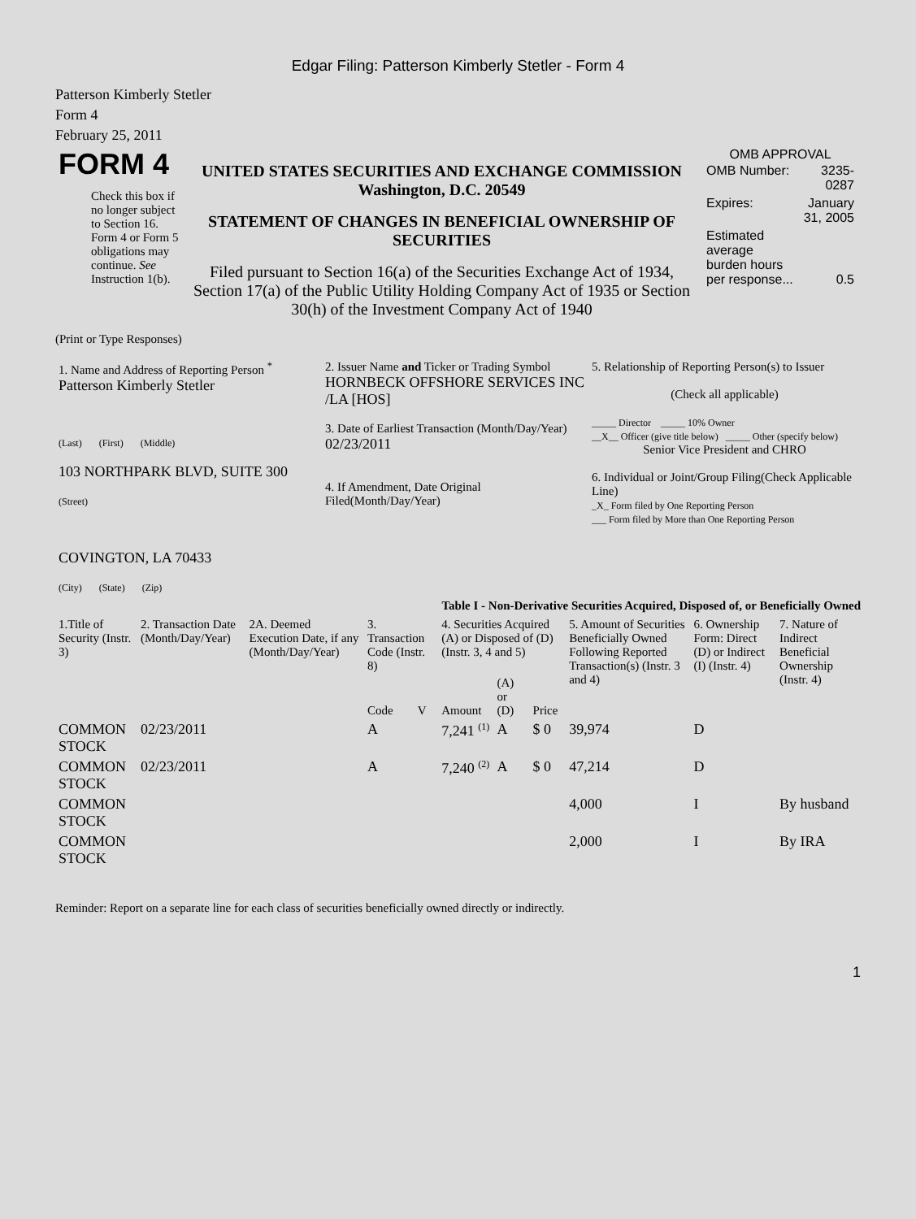Edgar Filing: Patterson Kimberly Stetler - Form 4
Patterson Kimberly Stetler
Form 4
February 25, 2011
| FORM 4 Check this box if no longer subject to Section 16. Form 4 or Form 5 obligations may continue. See Instruction 1(b). | UNITED STATES SECURITIES AND EXCHANGE COMMISSION Washington, D.C. 20549 STATEMENT OF CHANGES IN BENEFICIAL OWNERSHIP OF SECURITIES Filed pursuant to Section 16(a) of the Securities Exchange Act of 1934, Section 17(a) of the Public Utility Holding Company Act of 1935 or Section 30(h) of the Investment Company Act of 1940 | OMB APPROVAL / OMB Number: / 3235-0287 / / Expires: / January 31, 2005 / / Estimated average burden hours per response... / 0.5 / |
(Print or Type Responses)
| 1. Name and Address of Reporting Person <sup>*</sup> Patterson Kimberly Stetler (Last) (First) (Middle) 103 NORTHPARK BLVD, SUITE 300 (Street) COVINGTON, LA 70433 (City) (State) (Zip) | 2. Issuer Name and Ticker or Trading Symbol HORNBECK OFFSHORE SERVICES INC /LA [HOS] 3. Date of Earliest Transaction (Month/Day/Year) 02/23/2011 4. If Amendment, Date Original Filed(Month/Day/Year) | 5. Relationship of Reporting Person(s) to Issuer (Check all applicable) _____ Director _____ 10% Owner __X__ Officer (give title below) _____ Other (specify below) Senior Vice President and CHRO 6. Individual or Joint/Group Filing(Check Applicable Line) _X_ Form filed by One Reporting Person ___ Form filed by More than One Reporting Person |
Table I - Non-Derivative Securities Acquired, Disposed of, or Beneficially Owned
| 1.Title of Security (Instr. 3) | 2. Transaction Date (Month/Day/Year) | 2A. Deemed Execution Date, if any (Month/Day/Year) | 3. Transaction Code (Instr. 8) | | 4. Securities Acquired (A) or Disposed of (D) (Instr. 3, 4 and 5) | | | 5. Amount of Securities Beneficially Owned Following Reported Transaction(s) (Instr. 3 and 4) | 6. Ownership Form: Direct (D) or Indirect (I) (Instr. 4) | 7. Nature of Indirect Beneficial Ownership (Instr. 4) |
| --- | --- | --- | --- | --- | --- | --- | --- | --- | --- | --- |
| | | | Code | V | Amount | (A) or (D) | Price | | | |
| COMMON STOCK | 02/23/2011 | | A | | 7,241 <sup>(1)</sup> | A | $ 0 | 39,974 | D | |
| COMMON STOCK | 02/23/2011 | | A | | 7,240 <sup>(2)</sup> | A | $ 0 | 47,214 | D | |
| COMMON STOCK | | | | | | | | 4,000 | I | By husband |
| COMMON STOCK | | | | | | | | 2,000 | I | By IRA |
Reminder: Report on a separate line for each class of securities beneficially owned directly or indirectly.
1